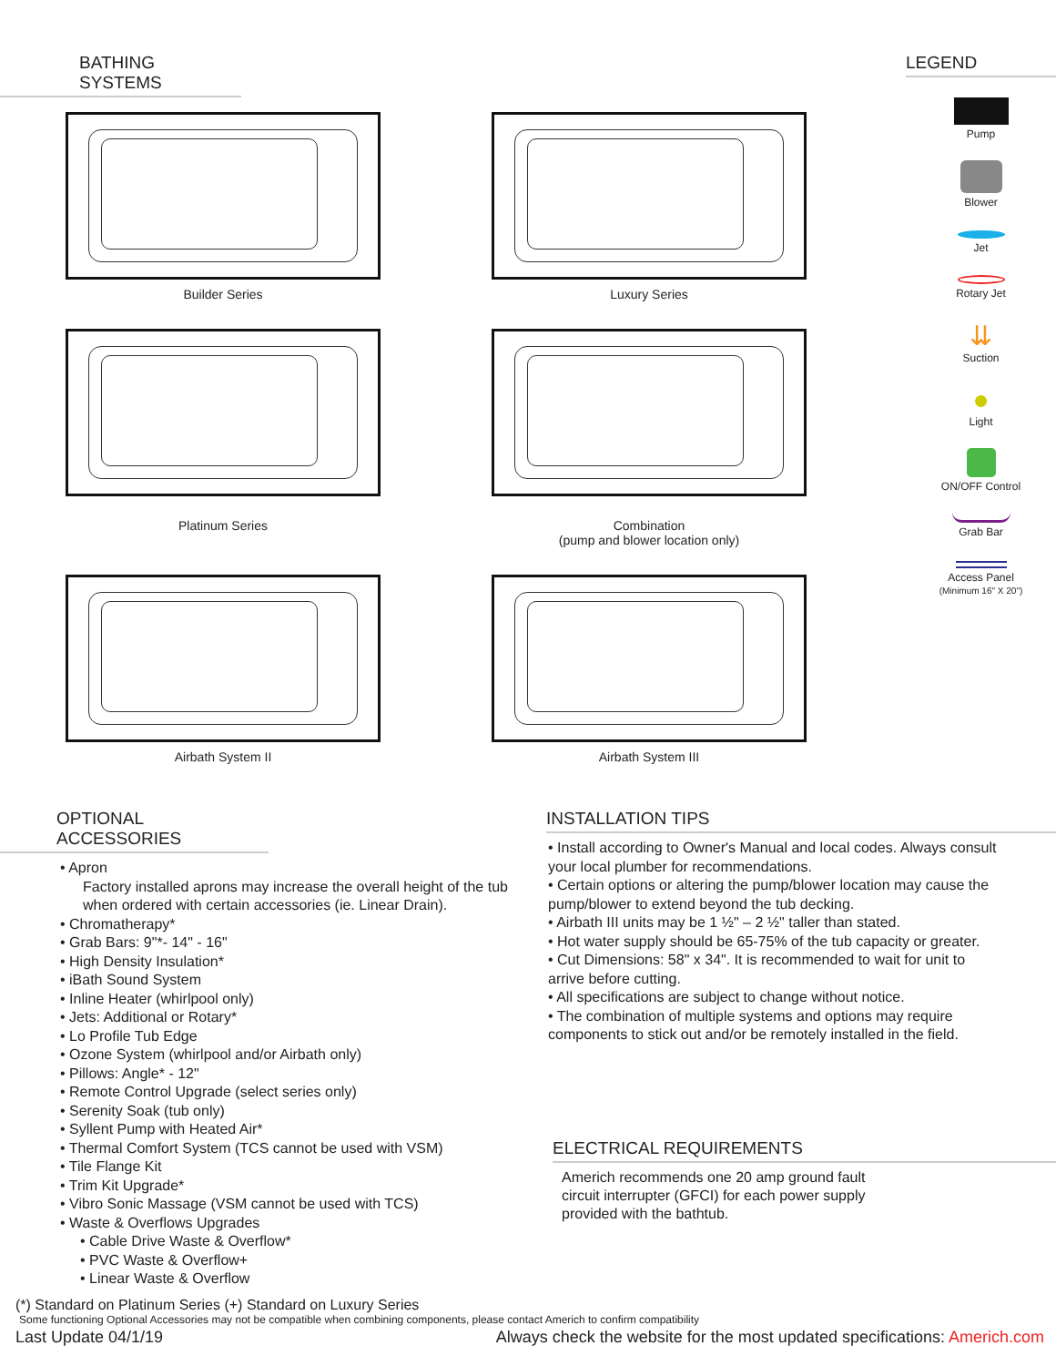BATHING SYSTEMS
Builder Series
Luxury Series
Platinum Series
Combination
(pump and blower location only)
Airbath System II
Airbath System III
LEGEND
Pump
Blower
Jet
Rotary Jet
⇊
Suction
●
Light
ON/OFF Control
Grab Bar
Access Panel
(Minimum 16" X 20")
OPTIONAL ACCESSORIES
• Apron
Factory installed aprons may increase the overall height of the tub when ordered with certain accessories (ie. Linear Drain).
• Chromatherapy*
• Grab Bars: 9"*- 14" - 16"
• High Density Insulation*
• iBath Sound System
• Inline Heater (whirlpool only)
• Jets: Additional or Rotary*
• Lo Profile Tub Edge
• Ozone System (whirlpool and/or Airbath only)
• Pillows: Angle* - 12"
• Remote Control Upgrade (select series only)
• Serenity Soak (tub only)
• Syllent Pump with Heated Air*
• Thermal Comfort System (TCS cannot be used with VSM)
• Tile Flange Kit
• Trim Kit Upgrade*
• Vibro Sonic Massage (VSM cannot be used with TCS)
• Waste & Overflows Upgrades
• Cable Drive Waste & Overflow*
• PVC Waste & Overflow+
• Linear Waste & Overflow
INSTALLATION TIPS
• Install according to Owner's Manual and local codes. Always consult your local plumber for recommendations.
• Certain options or altering the pump/blower location may cause the pump/blower to extend beyond the tub decking.
• Airbath III units may be 1 ½" – 2 ½" taller than stated.
• Hot water supply should be 65-75% of the tub capacity or greater.
• Cut Dimensions: 58" x 34". It is recommended to wait for unit to arrive before cutting.
• All specifications are subject to change without notice.
• The combination of multiple systems and options may require components to stick out and/or be remotely installed in the field.
ELECTRICAL REQUIREMENTS
Americh recommends one 20 amp ground fault circuit interrupter (GFCI) for each power supply provided with the bathtub.
(*) Standard on Platinum Series (+) Standard on Luxury Series
Some functioning Optional Accessories may not be compatible when combining components, please contact Americh to confirm compatibility
Last Update 04/1/19 Always check the website for the most updated specifications: Americh.com